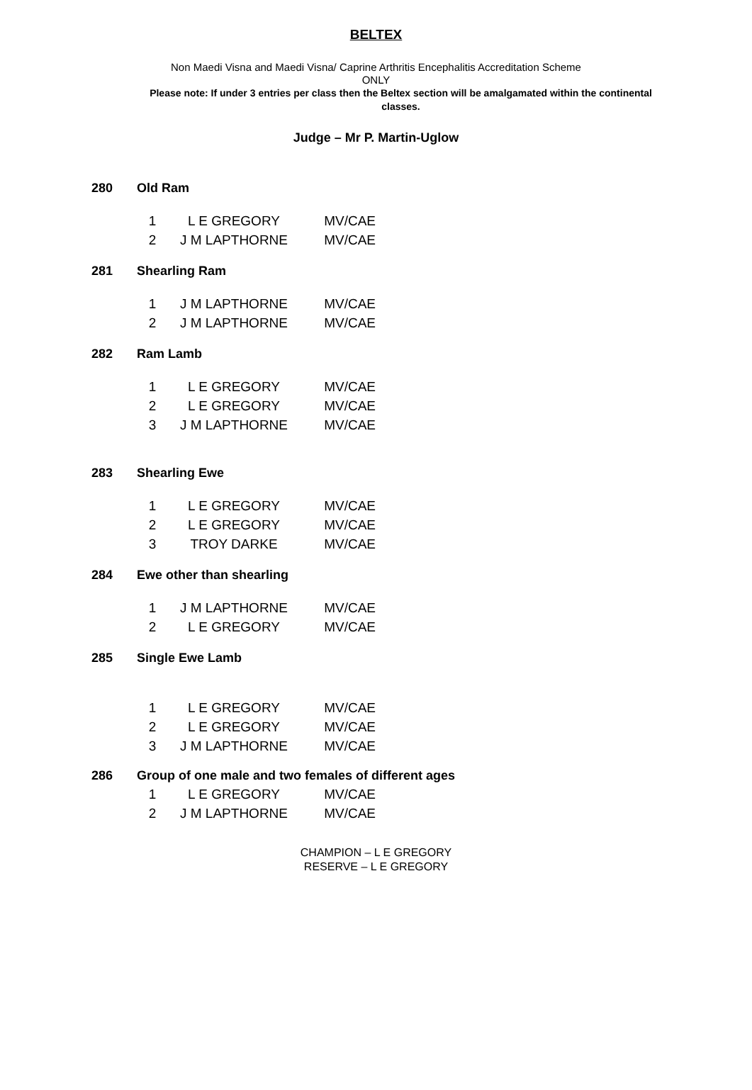BELTEX
Non Maedi Visna and Maedi Visna/ Caprine Arthritis Encephalitis Accreditation Scheme
ONLY
Please note: If under 3 entries per class then the Beltex section will be amalgamated within the continental classes.
Judge – Mr P. Martin-Uglow
280 Old Ram
| 1 | L E GREGORY | MV/CAE |
| 2 | J M LAPTHORNE | MV/CAE |
281 Shearling Ram
| 1 | J M LAPTHORNE | MV/CAE |
| 2 | J M LAPTHORNE | MV/CAE |
282 Ram Lamb
| 1 | L E GREGORY | MV/CAE |
| 2 | L E GREGORY | MV/CAE |
| 3 | J M LAPTHORNE | MV/CAE |
283 Shearling Ewe
| 1 | L E GREGORY | MV/CAE |
| 2 | L E GREGORY | MV/CAE |
| 3 | TROY DARKE | MV/CAE |
284 Ewe other than shearling
| 1 | J M LAPTHORNE | MV/CAE |
| 2 | L E GREGORY | MV/CAE |
285 Single Ewe Lamb
| 1 | L E GREGORY | MV/CAE |
| 2 | L E GREGORY | MV/CAE |
| 3 | J M LAPTHORNE | MV/CAE |
286 Group of one male and two females of different ages
| 1 | L E GREGORY | MV/CAE |
| 2 | J M LAPTHORNE | MV/CAE |
CHAMPION – L E GREGORY
RESERVE – L E GREGORY